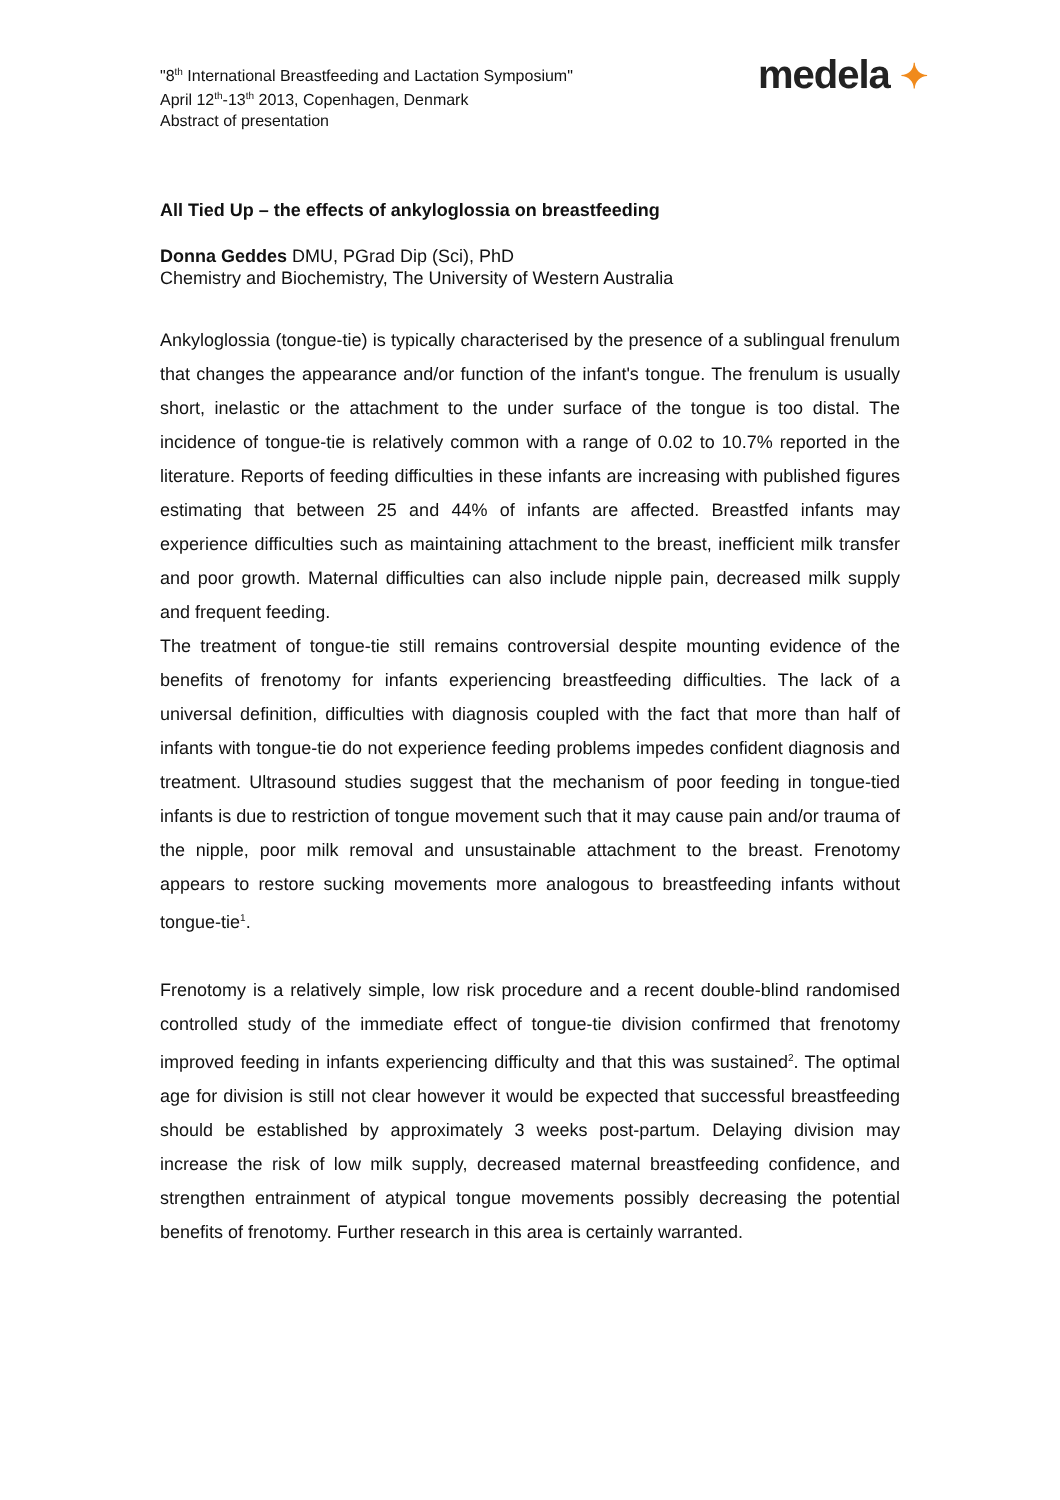"8<sup>th</sup> International Breastfeeding and Lactation Symposium"
April 12<sup>th</sup>-13<sup>th</sup> 2013, Copenhagen, Denmark
Abstract of presentation
medela ✦
All Tied Up – the effects of ankyloglossia on breastfeeding
Donna Geddes DMU, PGrad Dip (Sci), PhD
Chemistry and Biochemistry, The University of Western Australia
Ankyloglossia (tongue-tie) is typically characterised by the presence of a sublingual frenulum that changes the appearance and/or function of the infant's tongue. The frenulum is usually short, inelastic or the attachment to the under surface of the tongue is too distal. The incidence of tongue-tie is relatively common with a range of 0.02 to 10.7% reported in the literature. Reports of feeding difficulties in these infants are increasing with published figures estimating that between 25 and 44% of infants are affected. Breastfed infants may experience difficulties such as maintaining attachment to the breast, inefficient milk transfer and poor growth. Maternal difficulties can also include nipple pain, decreased milk supply and frequent feeding.
The treatment of tongue-tie still remains controversial despite mounting evidence of the benefits of frenotomy for infants experiencing breastfeeding difficulties. The lack of a universal definition, difficulties with diagnosis coupled with the fact that more than half of infants with tongue-tie do not experience feeding problems impedes confident diagnosis and treatment. Ultrasound studies suggest that the mechanism of poor feeding in tongue-tied infants is due to restriction of tongue movement such that it may cause pain and/or trauma of the nipple, poor milk removal and unsustainable attachment to the breast. Frenotomy appears to restore sucking movements more analogous to breastfeeding infants without tongue-tie<sup>1</sup>.
Frenotomy is a relatively simple, low risk procedure and a recent double-blind randomised controlled study of the immediate effect of tongue-tie division confirmed that frenotomy improved feeding in infants experiencing difficulty and that this was sustained<sup>2</sup>. The optimal age for division is still not clear however it would be expected that successful breastfeeding should be established by approximately 3 weeks post-partum. Delaying division may increase the risk of low milk supply, decreased maternal breastfeeding confidence, and strengthen entrainment of atypical tongue movements possibly decreasing the potential benefits of frenotomy. Further research in this area is certainly warranted.